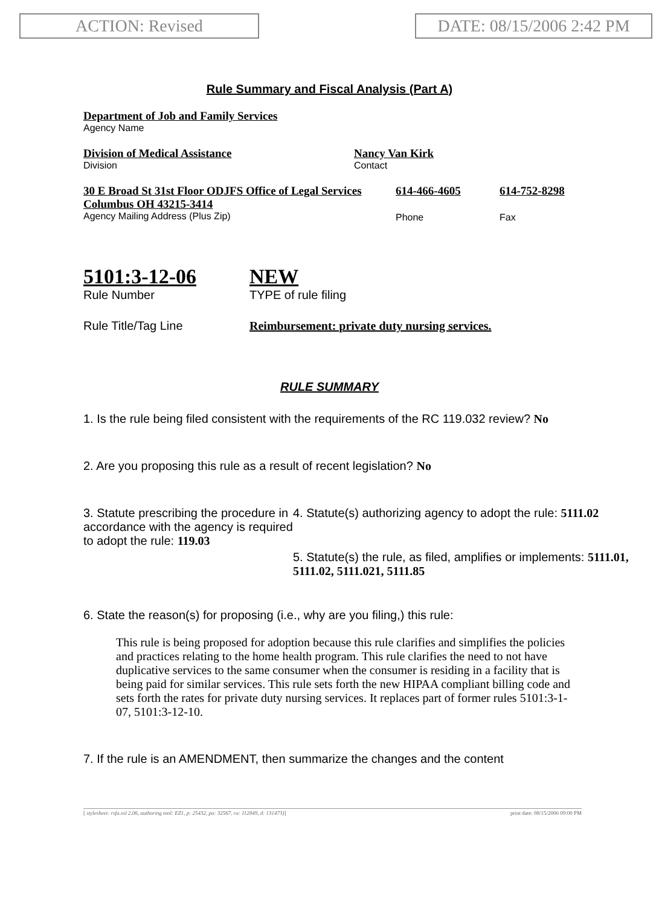ACTION: Revised DATE: 08/15/2006 2:42 PM
Rule Summary and Fiscal Analysis (Part A)
Department of Job and Family Services
Agency Name
Division of Medical Assistance
Division
Nancy Van Kirk
Contact
30 E Broad St 31st Floor ODJFS Office of Legal Services Columbus OH 43215-3414
Agency Mailing Address (Plus Zip)
614-466-4605
Phone
614-752-8298
Fax
5101:3-12-06
Rule Number
NEW
TYPE of rule filing
Rule Title/Tag Line Reimbursement: private duty nursing services.
RULE SUMMARY
1. Is the rule being filed consistent with the requirements of the RC 119.032 review? No
2. Are you proposing this rule as a result of recent legislation? No
3. Statute prescribing the procedure in accordance with the agency is required to adopt the rule: 119.03
4. Statute(s) authorizing agency to adopt the rule: 5111.02
5. Statute(s) the rule, as filed, amplifies or implements: 5111.01, 5111.02, 5111.021, 5111.85
6. State the reason(s) for proposing (i.e., why are you filing,) this rule:
This rule is being proposed for adoption because this rule clarifies and simplifies the policies and practices relating to the home health program. This rule clarifies the need to not have duplicative services to the same consumer when the consumer is residing in a facility that is being paid for similar services. This rule sets forth the new HIPAA compliant billing code and sets forth the rates for private duty nursing services. It replaces part of former rules 5101:3-1-07, 5101:3-12-10.
7. If the rule is an AMENDMENT, then summarize the changes and the content
[ stylesheet: rsfa.xsl 2.06, authoring tool: EZ1, p: 25432, pa: 32567, ra: 112849, d: 131473)] print date: 08/15/2006 09:00 PM